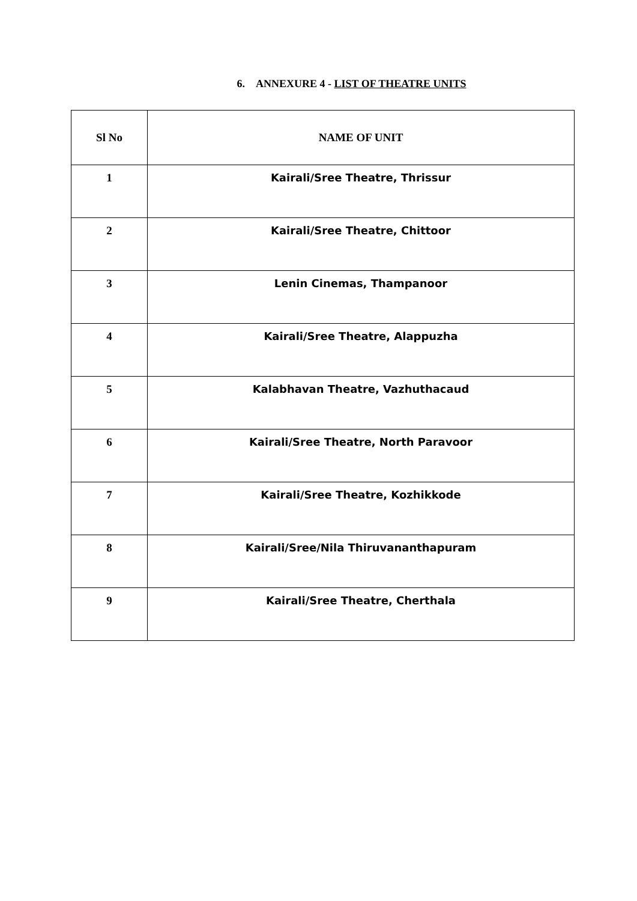6. ANNEXURE 4 - LIST OF THEATRE UNITS
| Sl No | NAME OF UNIT |
| --- | --- |
| 1 | Kairali/Sree Theatre, Thrissur |
| 2 | Kairali/Sree Theatre, Chittoor |
| 3 | Lenin Cinemas, Thampanoor |
| 4 | Kairali/Sree Theatre, Alappuzha |
| 5 | Kalabhavan Theatre, Vazhuthacaud |
| 6 | Kairali/Sree Theatre, North Paravoor |
| 7 | Kairali/Sree Theatre, Kozhikkode |
| 8 | Kairali/Sree/Nila Thiruvananthapuram |
| 9 | Kairali/Sree Theatre, Cherthala |